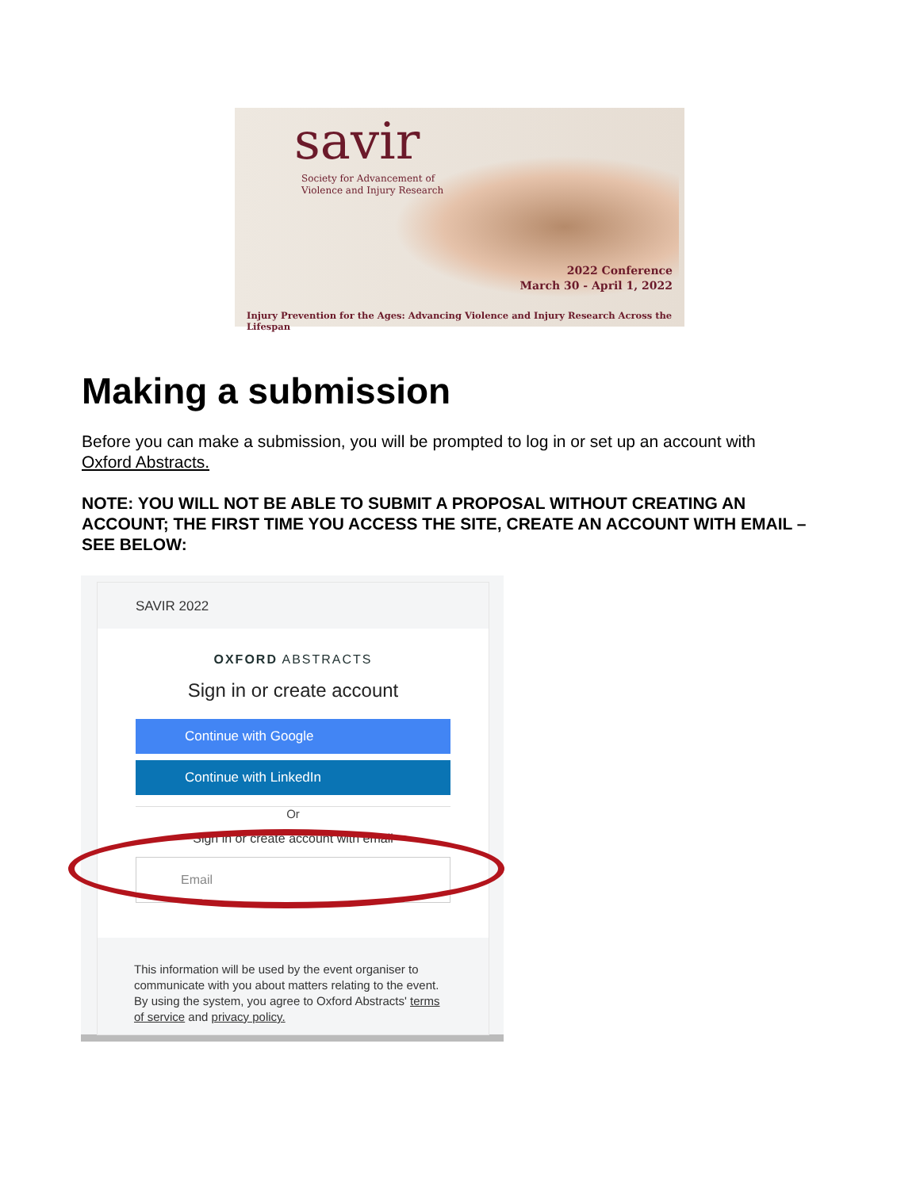savir
Society for Advancement of
Violence and Injury Research
2022 Conference
March 30 - April 1, 2022
Injury Prevention for the Ages: Advancing Violence and Injury Research Across the Lifespan
Making a submission
Before you can make a submission, you will be prompted to log in or set up an account with Oxford Abstracts.
NOTE: YOU WILL NOT BE ABLE TO SUBMIT A PROPOSAL WITHOUT CREATING AN ACCOUNT; THE FIRST TIME YOU ACCESS THE SITE, CREATE AN ACCOUNT WITH EMAIL – SEE BELOW:
SAVIR 2022
OXFORD ABSTRACTS
Sign in or create account
Continue with Google
Continue with LinkedIn
Or
Sign in or create account with email
Email
This information will be used by the event organiser to communicate with you about matters relating to the event. By using the system, you agree to Oxford Abstracts' terms of service and privacy policy.